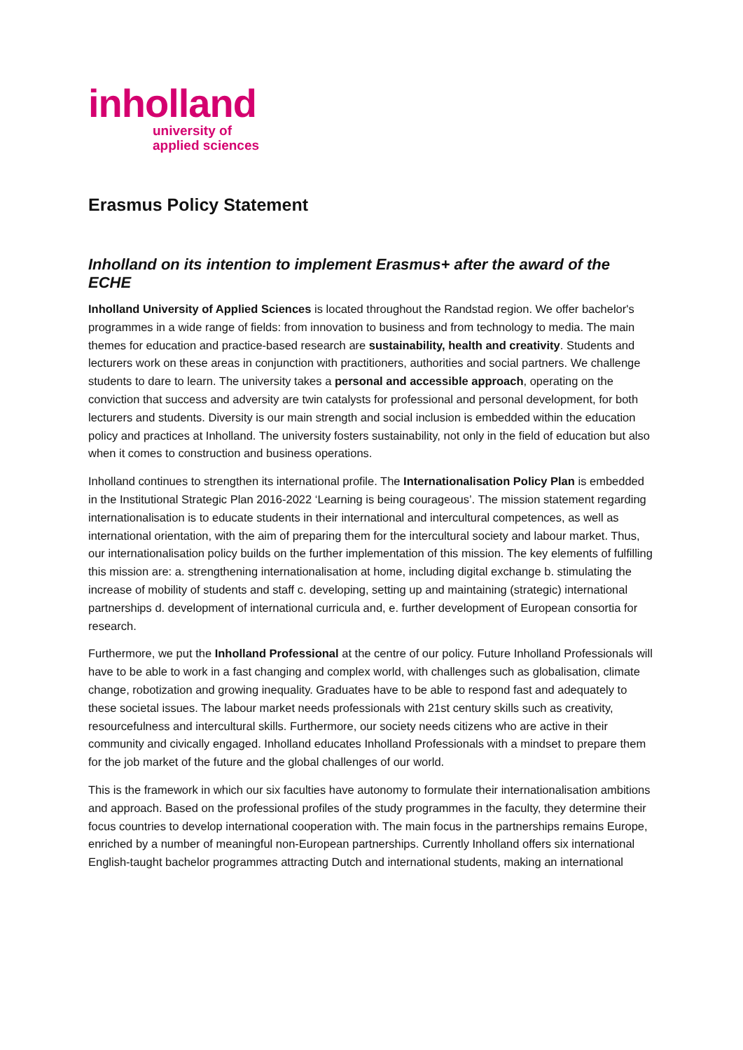inholland
university of
applied sciences
Erasmus Policy Statement
Inholland on its intention to implement Erasmus+ after the award of the ECHE
Inholland University of Applied Sciences is located throughout the Randstad region. We offer bachelor's programmes in a wide range of fields: from innovation to business and from technology to media. The main themes for education and practice-based research are sustainability, health and creativity. Students and lecturers work on these areas in conjunction with practitioners, authorities and social partners. We challenge students to dare to learn. The university takes a personal and accessible approach, operating on the conviction that success and adversity are twin catalysts for professional and personal development, for both lecturers and students. Diversity is our main strength and social inclusion is embedded within the education policy and practices at Inholland. The university fosters sustainability, not only in the field of education but also when it comes to construction and business operations.
Inholland continues to strengthen its international profile. The Internationalisation Policy Plan is embedded in the Institutional Strategic Plan 2016-2022 ‘Learning is being courageous’. The mission statement regarding internationalisation is to educate students in their international and intercultural competences, as well as international orientation, with the aim of preparing them for the intercultural society and labour market. Thus, our internationalisation policy builds on the further implementation of this mission. The key elements of fulfilling this mission are: a. strengthening internationalisation at home, including digital exchange b. stimulating the increase of mobility of students and staff c. developing, setting up and maintaining (strategic) international partnerships d. development of international curricula and, e. further development of European consortia for research.
Furthermore, we put the Inholland Professional at the centre of our policy. Future Inholland Professionals will have to be able to work in a fast changing and complex world, with challenges such as globalisation, climate change, robotization and growing inequality. Graduates have to be able to respond fast and adequately to these societal issues. The labour market needs professionals with 21st century skills such as creativity, resourcefulness and intercultural skills. Furthermore, our society needs citizens who are active in their community and civically engaged. Inholland educates Inholland Professionals with a mindset to prepare them for the job market of the future and the global challenges of our world.
This is the framework in which our six faculties have autonomy to formulate their internationalisation ambitions and approach. Based on the professional profiles of the study programmes in the faculty, they determine their focus countries to develop international cooperation with. The main focus in the partnerships remains Europe, enriched by a number of meaningful non-European partnerships. Currently Inholland offers six international English-taught bachelor programmes attracting Dutch and international students, making an international